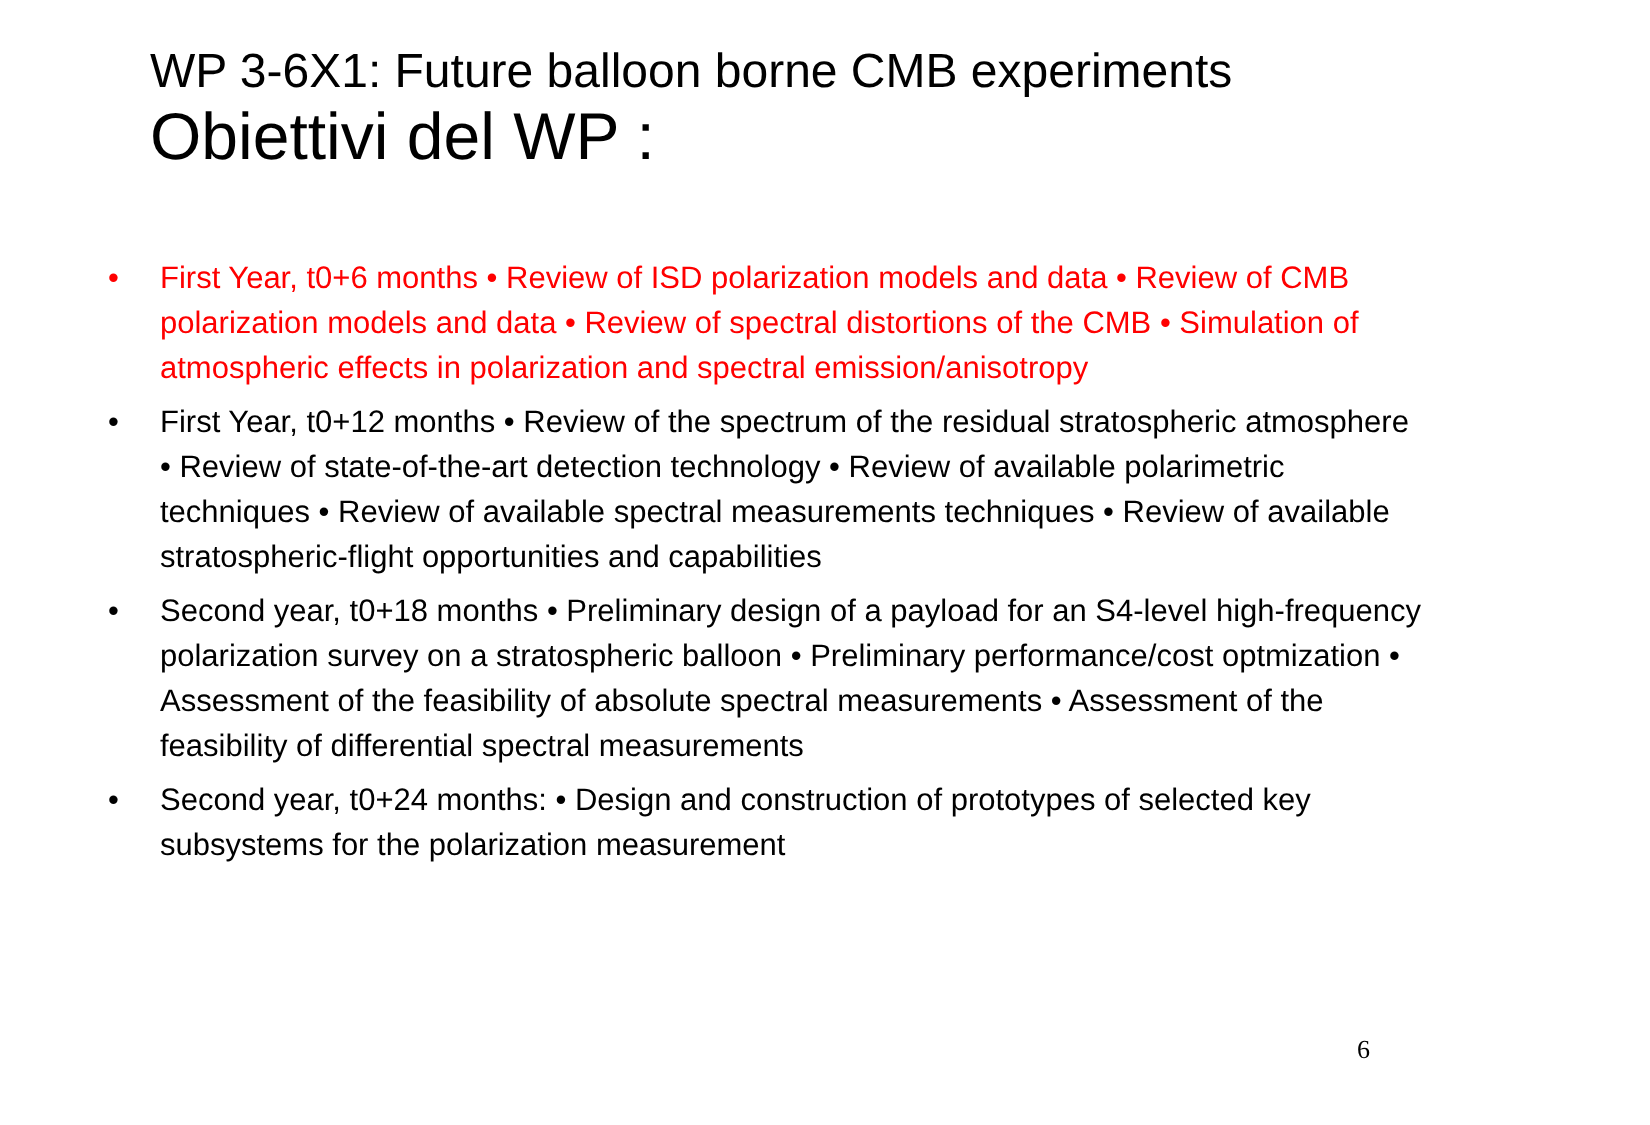WP 3-6X1: Future balloon borne CMB experiments
Obiettivi del WP :
• First Year, t0+6 months • Review of ISD polarization models and data • Review of CMB polarization models and data • Review of spectral distortions of the CMB • Simulation of atmospheric effects in polarization and spectral emission/anisotropy
• First Year, t0+12 months • Review of the spectrum of the residual stratospheric atmosphere • Review of state-of-the-art detection technology • Review of available polarimetric techniques • Review of available spectral measurements techniques • Review of available stratospheric-flight opportunities and capabilities
• Second year, t0+18 months • Preliminary design of a payload for an S4-level high-frequency polarization survey on a stratospheric balloon • Preliminary performance/cost optmization • Assessment of the feasibility of absolute spectral measurements • Assessment of the feasibility of differential spectral measurements
• Second year, t0+24 months: • Design and construction of prototypes of selected key subsystems for the polarization measurement
6